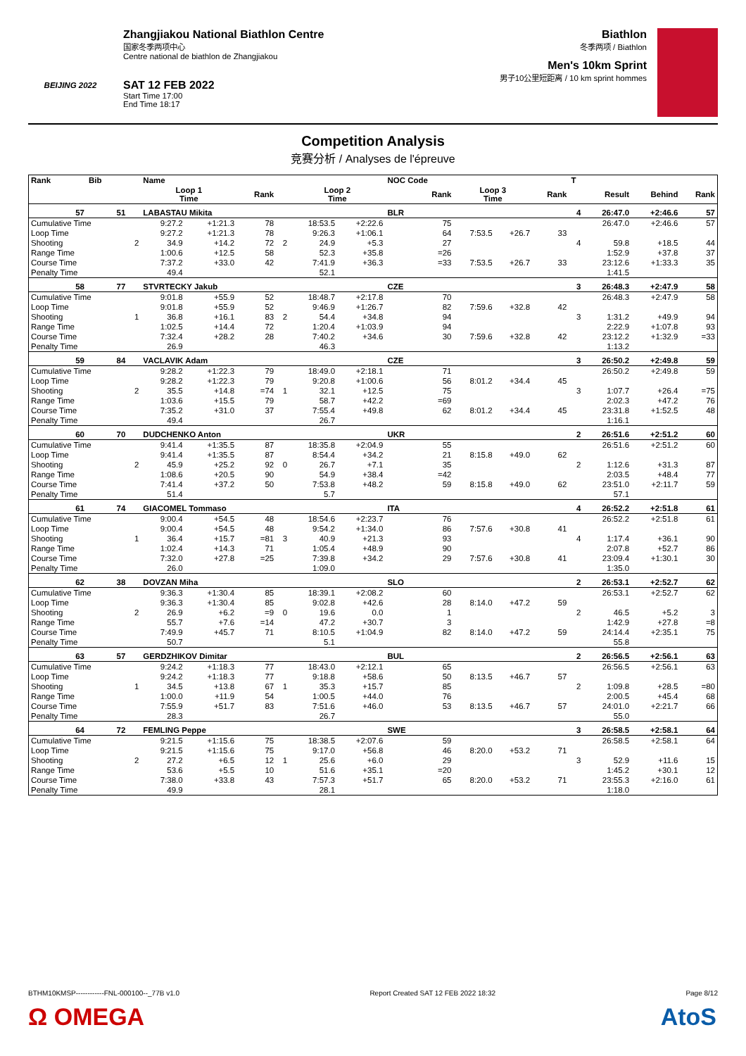BEIJING 2022
Zhangjiakou National Biathlon Centre
国家冬季两项中心
Centre national de biathlon de Zhangjiakou
SAT 12 FEB 2022
Start Time 17:00
End Time 18:17
Biathlon
冬季两项 / Biathlon
Men's 10km Sprint
男子10公里短距离 / 10 km sprint hommes
Competition Analysis
竞赛分析 / Analyses de l'épreuve
| Rank | Bib | | Name | | | | | | NOC Code | | | | T | | | |
| --- | --- | --- | --- | --- | --- | --- | --- | --- | --- | --- | --- | --- | --- | --- | --- | --- |
| | | | Loop 1 Time | | Rank | | Loop 2 Time | | Rank | Loop 3 Time | | Rank | | Result | Behind | Rank |
| 57 | 51 | | LABASTAU Mikita | | | | | | BLR | | | | 4 | 26:47.0 | +2:46.6 | 57 |
| Cumulative Time | | | 9:27.2 | +1:21.3 | 78 | | 18:53.5 | +2:22.6 | 75 | | | | | 26:47.0 | +2:46.6 | 57 |
| Loop Time | | | 9:27.2 | +1:21.3 | 78 | | 9:26.3 | +1:06.1 | 64 | 7:53.5 | +26.7 | 33 | | | | |
| Shooting | | 2 | 34.9 | +14.2 | 72 | 2 | 24.9 | +5.3 | 27 | | | | 4 | 59.8 | +18.5 | 44 |
| Range Time | | | 1:00.6 | +12.5 | 58 | | 52.3 | +35.8 | =26 | | | | | 1:52.9 | +37.8 | 37 |
| Course Time | | | 7:37.2 | +33.0 | 42 | | 7:41.9 | +36.3 | =33 | 7:53.5 | +26.7 | 33 | | 23:12.6 | +1:33.3 | 35 |
| Penalty Time | | | 49.4 | | | | 52.1 | | | | | | | 1:41.5 | | |
| 58 | 77 | | STVRTECKY Jakub | | | | | | CZE | | | | 3 | 26:48.3 | +2:47.9 | 58 |
| Cumulative Time | | | 9:01.8 | +55.9 | 52 | | 18:48.7 | +2:17.8 | 70 | | | | | 26:48.3 | +2:47.9 | 58 |
| Loop Time | | | 9:01.8 | +55.9 | 52 | | 9:46.9 | +1:26.7 | 82 | 7:59.6 | +32.8 | 42 | | | | |
| Shooting | | 1 | 36.8 | +16.1 | 83 | 2 | 54.4 | +34.8 | 94 | | | | 3 | 1:31.2 | +49.9 | 94 |
| Range Time | | | 1:02.5 | +14.4 | 72 | | 1:20.4 | +1:03.9 | 94 | | | | | 2:22.9 | +1:07.8 | 93 |
| Course Time | | | 7:32.4 | +28.2 | 28 | | 7:40.2 | +34.6 | 30 | 7:59.6 | +32.8 | 42 | | 23:12.2 | +1:32.9 | =33 |
| Penalty Time | | | 26.9 | | | | 46.3 | | | | | | | 1:13.2 | | |
| 59 | 84 | | VACLAVIK Adam | | | | | | CZE | | | | 3 | 26:50.2 | +2:49.8 | 59 |
| Cumulative Time | | | 9:28.2 | +1:22.3 | 79 | | 18:49.0 | +2:18.1 | 71 | | | | | 26:50.2 | +2:49.8 | 59 |
| Loop Time | | | 9:28.2 | +1:22.3 | 79 | | 9:20.8 | +1:00.6 | 56 | 8:01.2 | +34.4 | 45 | | | | |
| Shooting | | 2 | 35.5 | +14.8 | =74 | 1 | 32.1 | +12.5 | 75 | | | | 3 | 1:07.7 | +26.4 | =75 |
| Range Time | | | 1:03.6 | +15.5 | 79 | | 58.7 | +42.2 | =69 | | | | | 2:02.3 | +47.2 | 76 |
| Course Time | | | 7:35.2 | +31.0 | 37 | | 7:55.4 | +49.8 | 62 | 8:01.2 | +34.4 | 45 | | 23:31.8 | +1:52.5 | 48 |
| Penalty Time | | | 49.4 | | | | 26.7 | | | | | | | 1:16.1 | | |
| 60 | 70 | | DUDCHENKO Anton | | | | | | UKR | | | | 2 | 26:51.6 | +2:51.2 | 60 |
| Cumulative Time | | | 9:41.4 | +1:35.5 | 87 | | 18:35.8 | +2:04.9 | 55 | | | | | 26:51.6 | +2:51.2 | 60 |
| Loop Time | | | 9:41.4 | +1:35.5 | 87 | | 8:54.4 | +34.2 | 21 | 8:15.8 | +49.0 | 62 | | | | |
| Shooting | | 2 | 45.9 | +25.2 | 92 | 0 | 26.7 | +7.1 | 35 | | | | 2 | 1:12.6 | +31.3 | 87 |
| Range Time | | | 1:08.6 | +20.5 | 90 | | 54.9 | +38.4 | =42 | | | | | 2:03.5 | +48.4 | 77 |
| Course Time | | | 7:41.4 | +37.2 | 50 | | 7:53.8 | +48.2 | 59 | 8:15.8 | +49.0 | 62 | | 23:51.0 | +2:11.7 | 59 |
| Penalty Time | | | 51.4 | | | | 5.7 | | | | | | | 57.1 | | |
| 61 | 74 | | GIACOMEL Tommaso | | | | | | ITA | | | | 4 | 26:52.2 | +2:51.8 | 61 |
| Cumulative Time | | | 9:00.4 | +54.5 | 48 | | 18:54.6 | +2:23.7 | 76 | | | | | 26:52.2 | +2:51.8 | 61 |
| Loop Time | | | 9:00.4 | +54.5 | 48 | | 9:54.2 | +1:34.0 | 86 | 7:57.6 | +30.8 | 41 | | | | |
| Shooting | | 1 | 36.4 | +15.7 | =81 | 3 | 40.9 | +21.3 | 93 | | | | 4 | 1:17.4 | +36.1 | 90 |
| Range Time | | | 1:02.4 | +14.3 | 71 | | 1:05.4 | +48.9 | 90 | | | | | 2:07.8 | +52.7 | 86 |
| Course Time | | | 7:32.0 | +27.8 | =25 | | 7:39.8 | +34.2 | 29 | 7:57.6 | +30.8 | 41 | | 23:09.4 | +1:30.1 | 30 |
| Penalty Time | | | 26.0 | | | | 1:09.0 | | | | | | | 1:35.0 | | |
| 62 | 38 | | DOVZAN Miha | | | | | | SLO | | | | 2 | 26:53.1 | +2:52.7 | 62 |
| Cumulative Time | | | 9:36.3 | +1:30.4 | 85 | | 18:39.1 | +2:08.2 | 60 | | | | | 26:53.1 | +2:52.7 | 62 |
| Loop Time | | | 9:36.3 | +1:30.4 | 85 | | 9:02.8 | +42.6 | 28 | 8:14.0 | +47.2 | 59 | | | | |
| Shooting | | 2 | 26.9 | +6.2 | =9 | 0 | 19.6 | 0.0 | 1 | | | | 2 | 46.5 | +5.2 | 3 |
| Range Time | | | 55.7 | +7.6 | =14 | | 47.2 | +30.7 | 3 | | | | | 1:42.9 | +27.8 | =8 |
| Course Time | | | 7:49.9 | +45.7 | 71 | | 8:10.5 | +1:04.9 | 82 | 8:14.0 | +47.2 | 59 | | 24:14.4 | +2:35.1 | 75 |
| Penalty Time | | | 50.7 | | | | 5.1 | | | | | | | 55.8 | | |
| 63 | 57 | | GERDZHIKOV Dimitar | | | | | | BUL | | | | 2 | 26:56.5 | +2:56.1 | 63 |
| Cumulative Time | | | 9:24.2 | +1:18.3 | 77 | | 18:43.0 | +2:12.1 | 65 | | | | | 26:56.5 | +2:56.1 | 63 |
| Loop Time | | | 9:24.2 | +1:18.3 | 77 | | 9:18.8 | +58.6 | 50 | 8:13.5 | +46.7 | 57 | | | | |
| Shooting | | 1 | 34.5 | +13.8 | 67 | 1 | 35.3 | +15.7 | 85 | | | | 2 | 1:09.8 | +28.5 | =80 |
| Range Time | | | 1:00.0 | +11.9 | 54 | | 1:00.5 | +44.0 | 76 | | | | | 2:00.5 | +45.4 | 68 |
| Course Time | | | 7:55.9 | +51.7 | 83 | | 7:51.6 | +46.0 | 53 | 8:13.5 | +46.7 | 57 | | 24:01.0 | +2:21.7 | 66 |
| Penalty Time | | | 28.3 | | | | 26.7 | | | | | | | 55.0 | | |
| 64 | 72 | | FEMLING Peppe | | | | | | SWE | | | | 3 | 26:58.5 | +2:58.1 | 64 |
| Cumulative Time | | | 9:21.5 | +1:15.6 | 75 | | 18:38.5 | +2:07.6 | 59 | | | | | 26:58.5 | +2:58.1 | 64 |
| Loop Time | | | 9:21.5 | +1:15.6 | 75 | | 9:17.0 | +56.8 | 46 | 8:20.0 | +53.2 | 71 | | | | |
| Shooting | | 2 | 27.2 | +6.5 | 12 | 1 | 25.6 | +6.0 | 29 | | | | 3 | 52.9 | +11.6 | 15 |
| Range Time | | | 53.6 | +5.5 | 10 | | 51.6 | +35.1 | =20 | | | | | 1:45.2 | +30.1 | 12 |
| Course Time | | | 7:38.0 | +33.8 | 43 | | 7:57.3 | +51.7 | 65 | 8:20.0 | +53.2 | 71 | | 23:55.3 | +2:16.0 | 61 |
| Penalty Time | | | 49.9 | | | | 28.1 | | | | | | | 1:18.0 | | |
BTHM10KMSP------------FNL-000100--_77B v1.0 Report Created SAT 12 FEB 2022 18:32 Page 8/12
Ω OMEGA AtoS